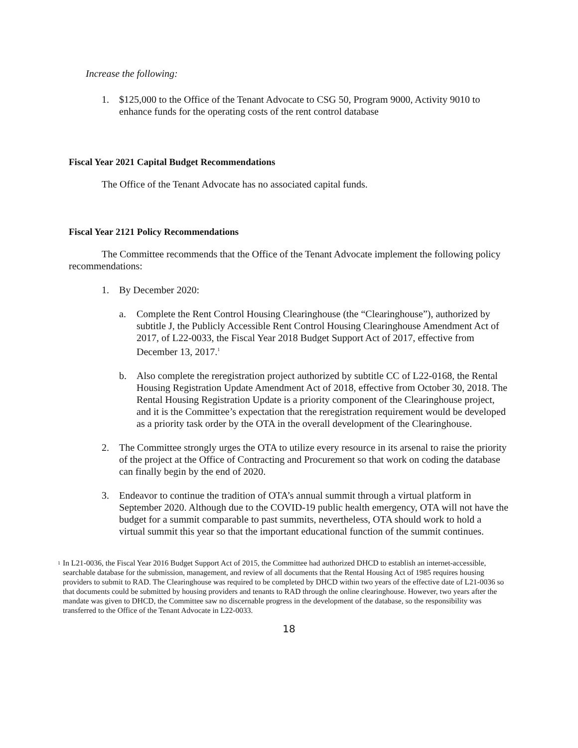Increase the following:
1. $125,000 to the Office of the Tenant Advocate to CSG 50, Program 9000, Activity 9010 to enhance funds for the operating costs of the rent control database
Fiscal Year 2021 Capital Budget Recommendations
The Office of the Tenant Advocate has no associated capital funds.
Fiscal Year 2121 Policy Recommendations
The Committee recommends that the Office of the Tenant Advocate implement the following policy recommendations:
1. By December 2020:
a. Complete the Rent Control Housing Clearinghouse (the “Clearinghouse”), authorized by subtitle J, the Publicly Accessible Rent Control Housing Clearinghouse Amendment Act of 2017, of L22-0033, the Fiscal Year 2018 Budget Support Act of 2017, effective from December 13, 2017.<sup>1</sup>
b. Also complete the reregistration project authorized by subtitle CC of L22-0168, the Rental Housing Registration Update Amendment Act of 2018, effective from October 30, 2018. The Rental Housing Registration Update is a priority component of the Clearinghouse project, and it is the Committee’s expectation that the reregistration requirement would be developed as a priority task order by the OTA in the overall development of the Clearinghouse.
2. The Committee strongly urges the OTA to utilize every resource in its arsenal to raise the priority of the project at the Office of Contracting and Procurement so that work on coding the database can finally begin by the end of 2020.
3. Endeavor to continue the tradition of OTA’s annual summit through a virtual platform in September 2020. Although due to the COVID-19 public health emergency, OTA will not have the budget for a summit comparable to past summits, nevertheless, OTA should work to hold a virtual summit this year so that the important educational function of the summit continues.
1 In L21-0036, the Fiscal Year 2016 Budget Support Act of 2015, the Committee had authorized DHCD to establish an internet-accessible, searchable database for the submission, management, and review of all documents that the Rental Housing Act of 1985 requires housing providers to submit to RAD. The Clearinghouse was required to be completed by DHCD within two years of the effective date of L21-0036 so that documents could be submitted by housing providers and tenants to RAD through the online clearinghouse. However, two years after the mandate was given to DHCD, the Committee saw no discernable progress in the development of the database, so the responsibility was transferred to the Office of the Tenant Advocate in L22-0033.
18